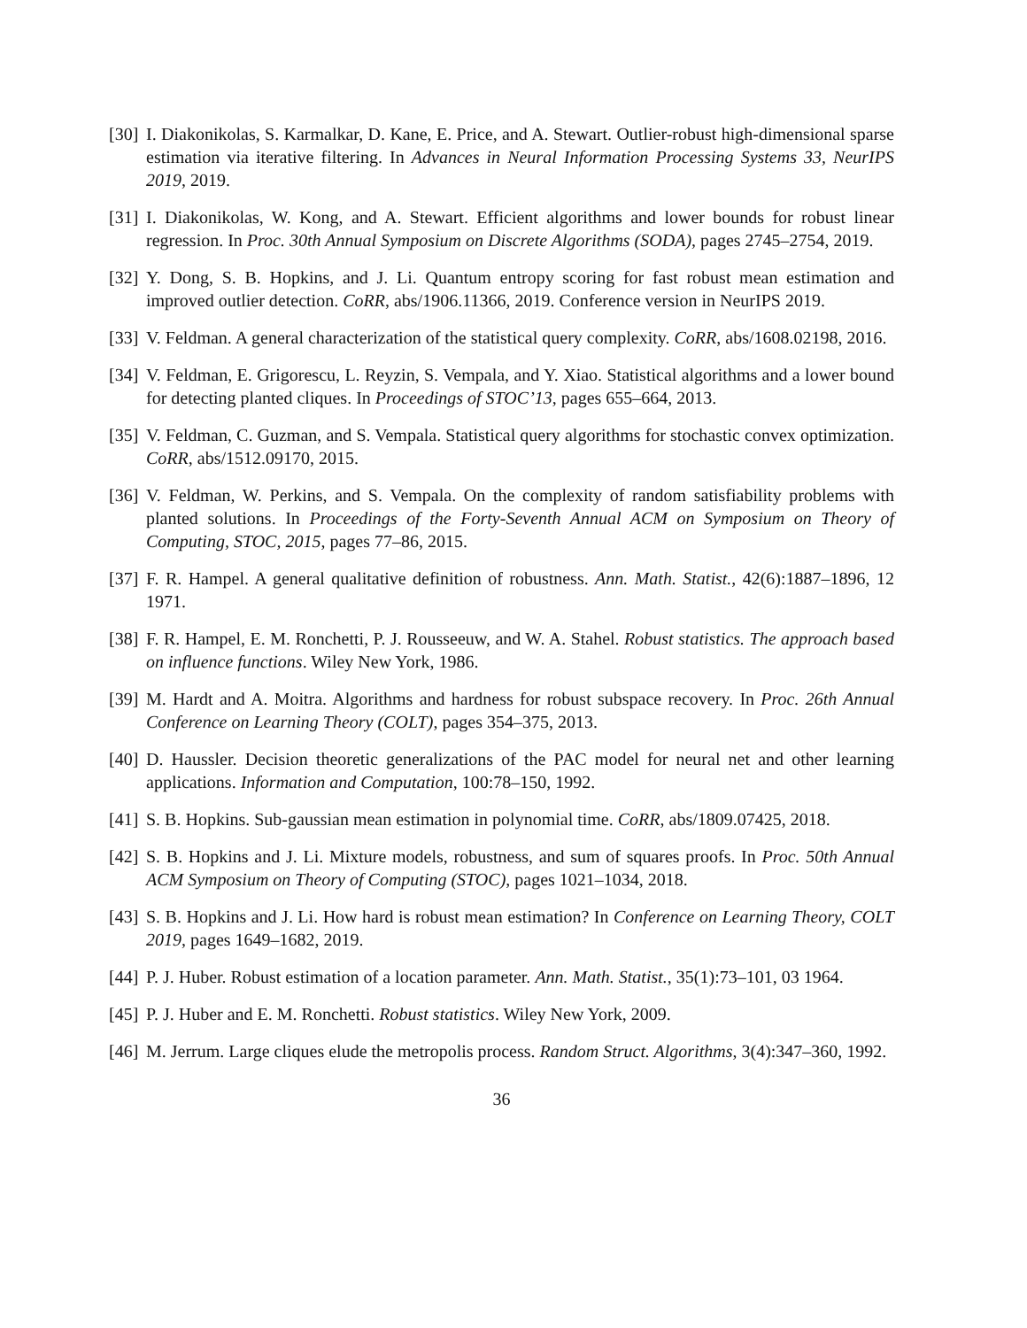[30]
I. Diakonikolas, S. Karmalkar, D. Kane, E. Price, and A. Stewart. Outlier-robust high-dimensional sparse estimation via iterative filtering. In Advances in Neural Information Processing Systems 33, NeurIPS 2019, 2019.
[31]
I. Diakonikolas, W. Kong, and A. Stewart. Efficient algorithms and lower bounds for robust linear regression. In Proc. 30th Annual Symposium on Discrete Algorithms (SODA), pages 2745–2754, 2019.
[32]
Y. Dong, S. B. Hopkins, and J. Li. Quantum entropy scoring for fast robust mean estimation and improved outlier detection. CoRR, abs/1906.11366, 2019. Conference version in NeurIPS 2019.
[33]
V. Feldman. A general characterization of the statistical query complexity. CoRR, abs/1608.02198, 2016.
[34]
V. Feldman, E. Grigorescu, L. Reyzin, S. Vempala, and Y. Xiao. Statistical algorithms and a lower bound for detecting planted cliques. In Proceedings of STOC’13, pages 655–664, 2013.
[35]
V. Feldman, C. Guzman, and S. Vempala. Statistical query algorithms for stochastic convex optimization. CoRR, abs/1512.09170, 2015.
[36]
V. Feldman, W. Perkins, and S. Vempala. On the complexity of random satisfiability problems with planted solutions. In Proceedings of the Forty-Seventh Annual ACM on Symposium on Theory of Computing, STOC, 2015, pages 77–86, 2015.
[37]
F. R. Hampel. A general qualitative definition of robustness. Ann. Math. Statist., 42(6):1887–1896, 12 1971.
[38]
F. R. Hampel, E. M. Ronchetti, P. J. Rousseeuw, and W. A. Stahel. Robust statistics. The approach based on influence functions. Wiley New York, 1986.
[39]
M. Hardt and A. Moitra. Algorithms and hardness for robust subspace recovery. In Proc. 26th Annual Conference on Learning Theory (COLT), pages 354–375, 2013.
[40]
D. Haussler. Decision theoretic generalizations of the PAC model for neural net and other learning applications. Information and Computation, 100:78–150, 1992.
[41]
S. B. Hopkins. Sub-gaussian mean estimation in polynomial time. CoRR, abs/1809.07425, 2018.
[42]
S. B. Hopkins and J. Li. Mixture models, robustness, and sum of squares proofs. In Proc. 50th Annual ACM Symposium on Theory of Computing (STOC), pages 1021–1034, 2018.
[43]
S. B. Hopkins and J. Li. How hard is robust mean estimation? In Conference on Learning Theory, COLT 2019, pages 1649–1682, 2019.
[44]
P. J. Huber. Robust estimation of a location parameter. Ann. Math. Statist., 35(1):73–101, 03 1964.
[45]
P. J. Huber and E. M. Ronchetti. Robust statistics. Wiley New York, 2009.
[46]
M. Jerrum. Large cliques elude the metropolis process. Random Struct. Algorithms, 3(4):347–360, 1992.
36